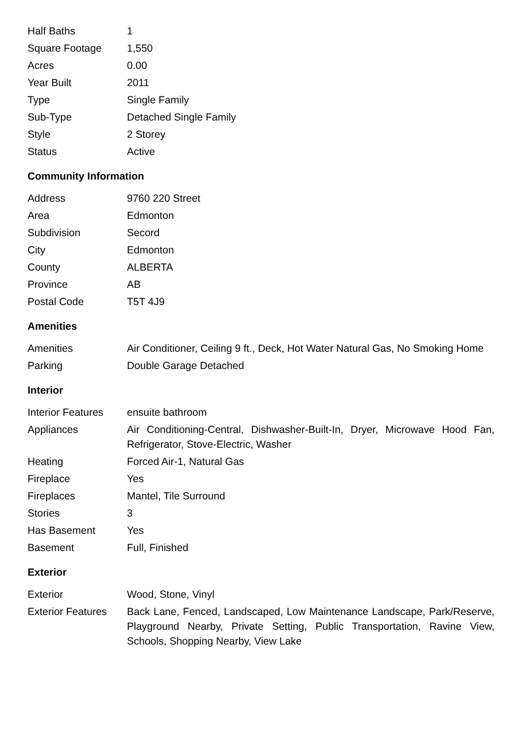| Half Baths | 1 |
| Square Footage | 1,550 |
| Acres | 0.00 |
| Year Built | 2011 |
| Type | Single Family |
| Sub-Type | Detached Single Family |
| Style | 2 Storey |
| Status | Active |
Community Information
| Address | 9760 220 Street |
| Area | Edmonton |
| Subdivision | Secord |
| City | Edmonton |
| County | ALBERTA |
| Province | AB |
| Postal Code | T5T 4J9 |
Amenities
| Amenities | Air Conditioner, Ceiling 9 ft., Deck, Hot Water Natural Gas, No Smoking Home |
| Parking | Double Garage Detached |
Interior
| Interior Features | ensuite bathroom |
| Appliances | Air Conditioning-Central, Dishwasher-Built-In, Dryer, Microwave Hood Fan, Refrigerator, Stove-Electric, Washer |
| Heating | Forced Air-1, Natural Gas |
| Fireplace | Yes |
| Fireplaces | Mantel, Tile Surround |
| Stories | 3 |
| Has Basement | Yes |
| Basement | Full, Finished |
Exterior
| Exterior | Wood, Stone, Vinyl |
| Exterior Features | Back Lane, Fenced, Landscaped, Low Maintenance Landscape, Park/Reserve, Playground Nearby, Private Setting, Public Transportation, Ravine View, Schools, Shopping Nearby, View Lake |